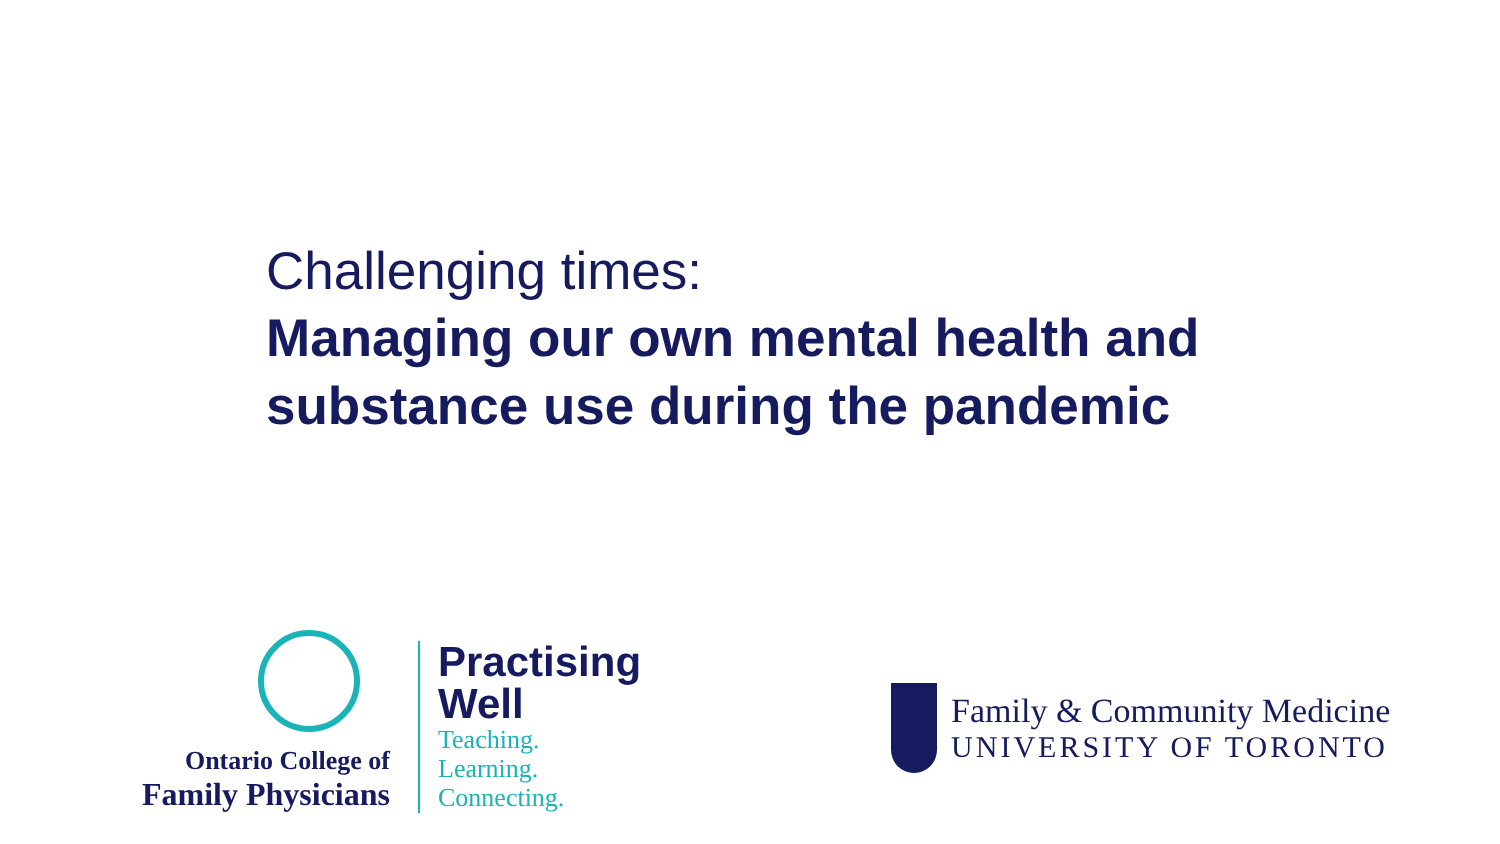Challenging times:
Managing our own mental health and
substance use during the pandemic
Ontario College of
Family Physicians
Practising
Well
Teaching.
Learning.
Connecting.
Family & Community Medicine
UNIVERSITY OF TORONTO